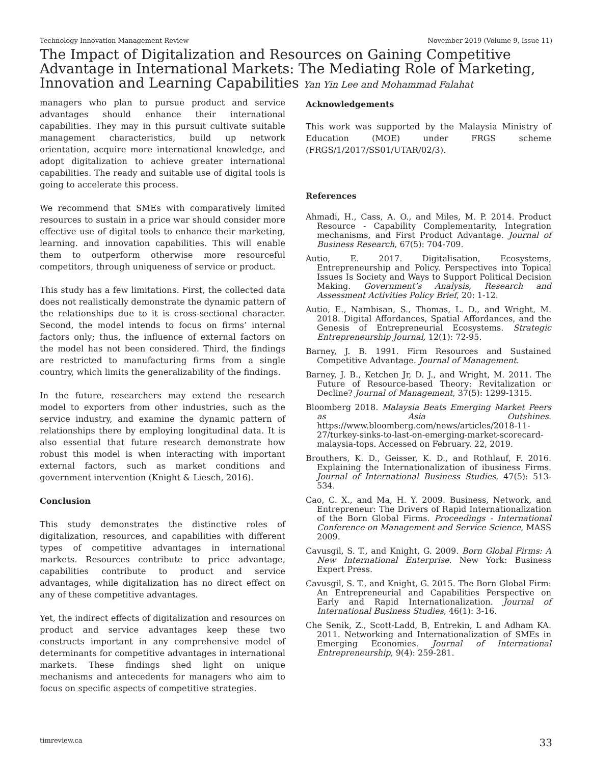Technology Innovation Management Review November 2019 (Volume 9, Issue 11)
The Impact of Digitalization and Resources on Gaining Competitive Advantage in International Markets: The Mediating Role of Marketing, Innovation and Learning Capabilities Yan Yin Lee and Mohammad Falahat
managers who plan to pursue product and service advantages should enhance their international capabilities. They may in this pursuit cultivate suitable management characteristics, build up network orientation, acquire more international knowledge, and adopt digitalization to achieve greater international capabilities. The ready and suitable use of digital tools is going to accelerate this process.
We recommend that SMEs with comparatively limited resources to sustain in a price war should consider more effective use of digital tools to enhance their marketing, learning. and innovation capabilities. This will enable them to outperform otherwise more resourceful competitors, through uniqueness of service or product.
This study has a few limitations. First, the collected data does not realistically demonstrate the dynamic pattern of the relationships due to it is cross-sectional character. Second, the model intends to focus on firms’ internal factors only; thus, the influence of external factors on the model has not been considered. Third, the findings are restricted to manufacturing firms from a single country, which limits the generalizability of the findings.
In the future, researchers may extend the research model to exporters from other industries, such as the service industry, and examine the dynamic pattern of relationships there by employing longitudinal data. It is also essential that future research demonstrate how robust this model is when interacting with important external factors, such as market conditions and government intervention (Knight & Liesch, 2016).
Conclusion
This study demonstrates the distinctive roles of digitalization, resources, and capabilities with different types of competitive advantages in international markets. Resources contribute to price advantage, capabilities contribute to product and service advantages, while digitalization has no direct effect on any of these competitive advantages.
Yet, the indirect effects of digitalization and resources on product and service advantages keep these two constructs important in any comprehensive model of determinants for competitive advantages in international markets. These findings shed light on unique mechanisms and antecedents for managers who aim to focus on specific aspects of competitive strategies.
Acknowledgements
This work was supported by the Malaysia Ministry of Education (MOE) under FRGS scheme (FRGS/1/2017/SS01/UTAR/02/3).
References
Ahmadi, H., Cass, A. O., and Miles, M. P. 2014. Product Resource - Capability Complementarity, Integration mechanisms, and First Product Advantage. Journal of Business Research, 67(5): 704-709.
Autio, E. 2017. Digitalisation, Ecosystems, Entrepreneurship and Policy. Perspectives into Topical Issues Is Society and Ways to Support Political Decision Making. Government’s Analysis, Research and Assessment Activities Policy Brief, 20: 1-12.
Autio, E., Nambisan, S., Thomas, L. D., and Wright, M. 2018. Digital Affordances, Spatial Affordances, and the Genesis of Entrepreneurial Ecosystems. Strategic Entrepreneurship Journal, 12(1): 72-95.
Barney, J. B. 1991. Firm Resources and Sustained Competitive Advantage. Journal of Management.
Barney, J. B., Ketchen Jr, D. J., and Wright, M. 2011. The Future of Resource-based Theory: Revitalization or Decline? Journal of Management, 37(5): 1299-1315.
Bloomberg 2018. Malaysia Beats Emerging Market Peers as Asia Outshines. https://www.bloomberg.com/news/articles/2018-11-27/turkey-sinks-to-last-on-emerging-market-scorecard-malaysia-tops. Accessed on February. 22, 2019.
Brouthers, K. D., Geisser, K. D., and Rothlauf, F. 2016. Explaining the Internationalization of ibusiness Firms. Journal of International Business Studies, 47(5): 513-534.
Cao, C. X., and Ma, H. Y. 2009. Business, Network, and Entrepreneur: The Drivers of Rapid Internationalization of the Born Global Firms. Proceedings - International Conference on Management and Service Science, MASS 2009.
Cavusgil, S. T., and Knight, G. 2009. Born Global Firms: A New International Enterprise. New York: Business Expert Press.
Cavusgil, S. T., and Knight, G. 2015. The Born Global Firm: An Entrepreneurial and Capabilities Perspective on Early and Rapid Internationalization. Journal of International Business Studies, 46(1): 3-16.
Che Senik, Z., Scott-Ladd, B, Entrekin, L and Adham KA. 2011. Networking and Internationalization of SMEs in Emerging Economies. Journal of International Entrepreneurship, 9(4): 259-281.
timreview.ca 33